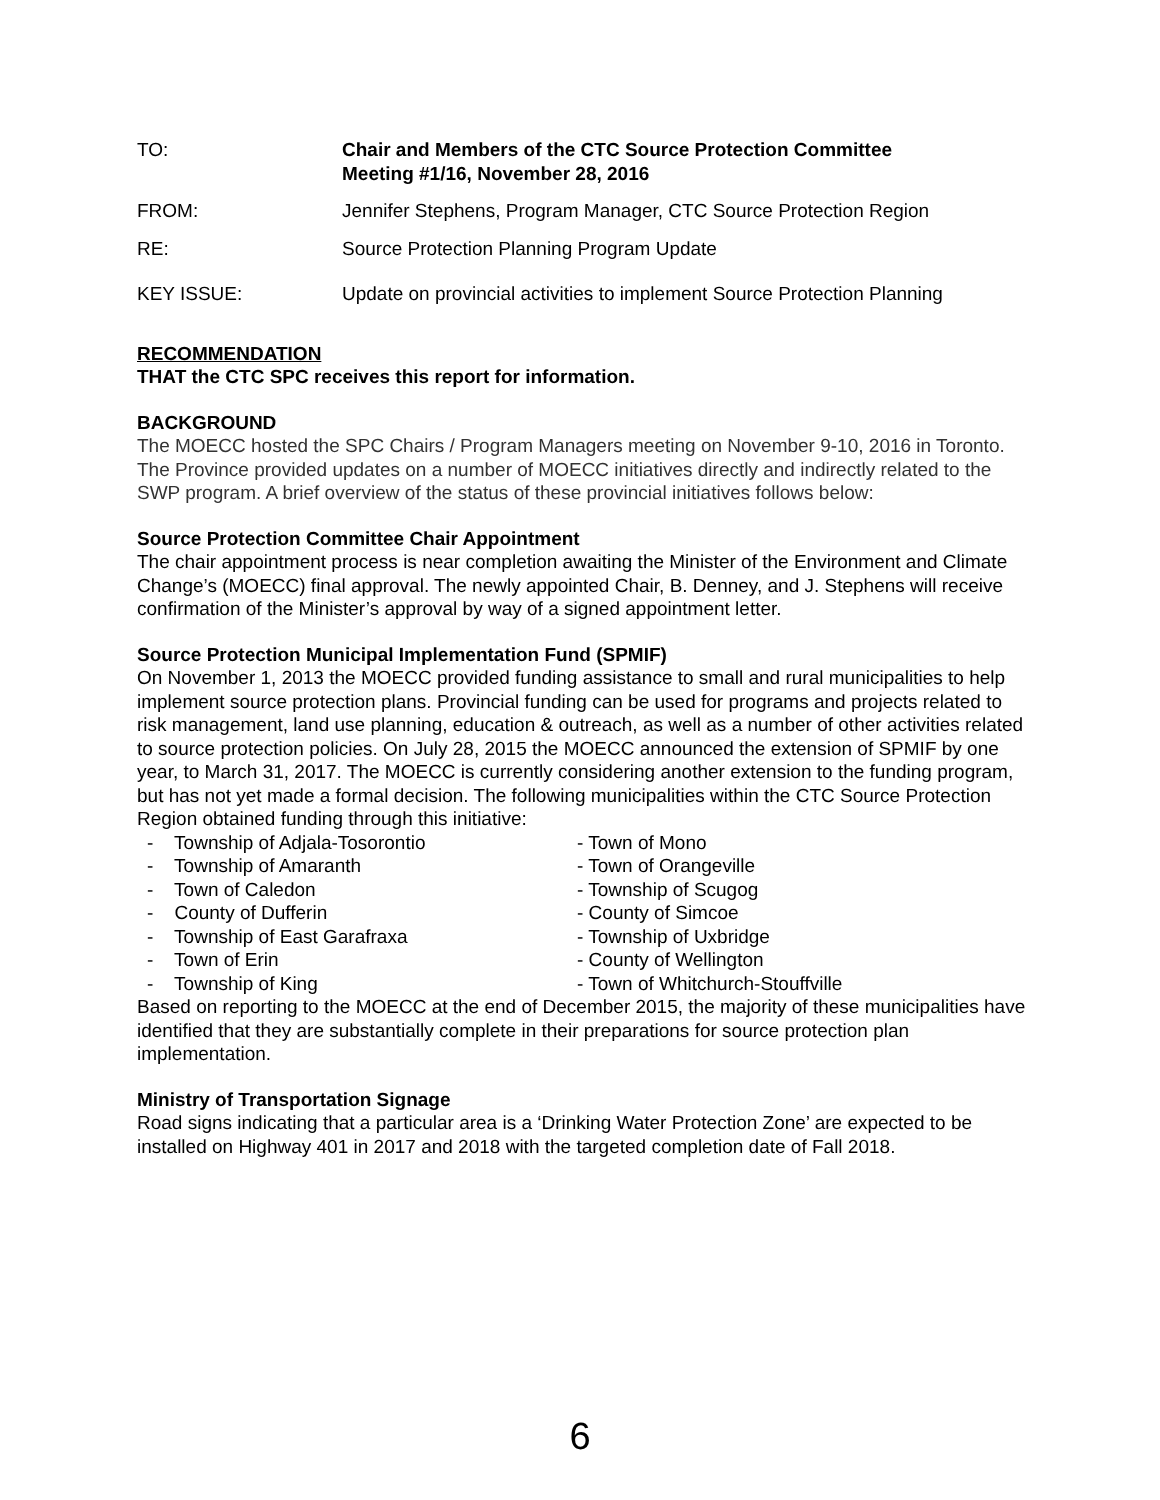TO: Chair and Members of the CTC Source Protection Committee
Meeting #1/16, November 28, 2016
FROM: Jennifer Stephens, Program Manager, CTC Source Protection Region
RE: Source Protection Planning Program Update
KEY ISSUE: Update on provincial activities to implement Source Protection Planning
RECOMMENDATION
THAT the CTC SPC receives this report for information.
BACKGROUND
The MOECC hosted the SPC Chairs / Program Managers meeting on November 9-10, 2016 in Toronto. The Province provided updates on a number of MOECC initiatives directly and indirectly related to the SWP program. A brief overview of the status of these provincial initiatives follows below:
Source Protection Committee Chair Appointment
The chair appointment process is near completion awaiting the Minister of the Environment and Climate Change’s (MOECC) final approval. The newly appointed Chair, B. Denney, and J. Stephens will receive confirmation of the Minister’s approval by way of a signed appointment letter.
Source Protection Municipal Implementation Fund (SPMIF)
On November 1, 2013 the MOECC provided funding assistance to small and rural municipalities to help implement source protection plans. Provincial funding can be used for programs and projects related to risk management, land use planning, education & outreach, as well as a number of other activities related to source protection policies. On July 28, 2015 the MOECC announced the extension of SPMIF by one year, to March 31, 2017. The MOECC is currently considering another extension to the funding program, but has not yet made a formal decision. The following municipalities within the CTC Source Protection Region obtained funding through this initiative:
- Township of Adjala-Tosorontio
- Township of Amaranth
- Town of Caledon
- County of Dufferin
- Township of East Garafraxa
- Town of Erin
- Township of King
- Town of Mono
- Town of Orangeville
- Township of Scugog
- County of Simcoe
- Township of Uxbridge
- County of Wellington
- Town of Whitchurch-Stouffville
Based on reporting to the MOECC at the end of December 2015, the majority of these municipalities have identified that they are substantially complete in their preparations for source protection plan implementation.
Ministry of Transportation Signage
Road signs indicating that a particular area is a ‘Drinking Water Protection Zone’ are expected to be installed on Highway 401 in 2017 and 2018 with the targeted completion date of Fall 2018.
6